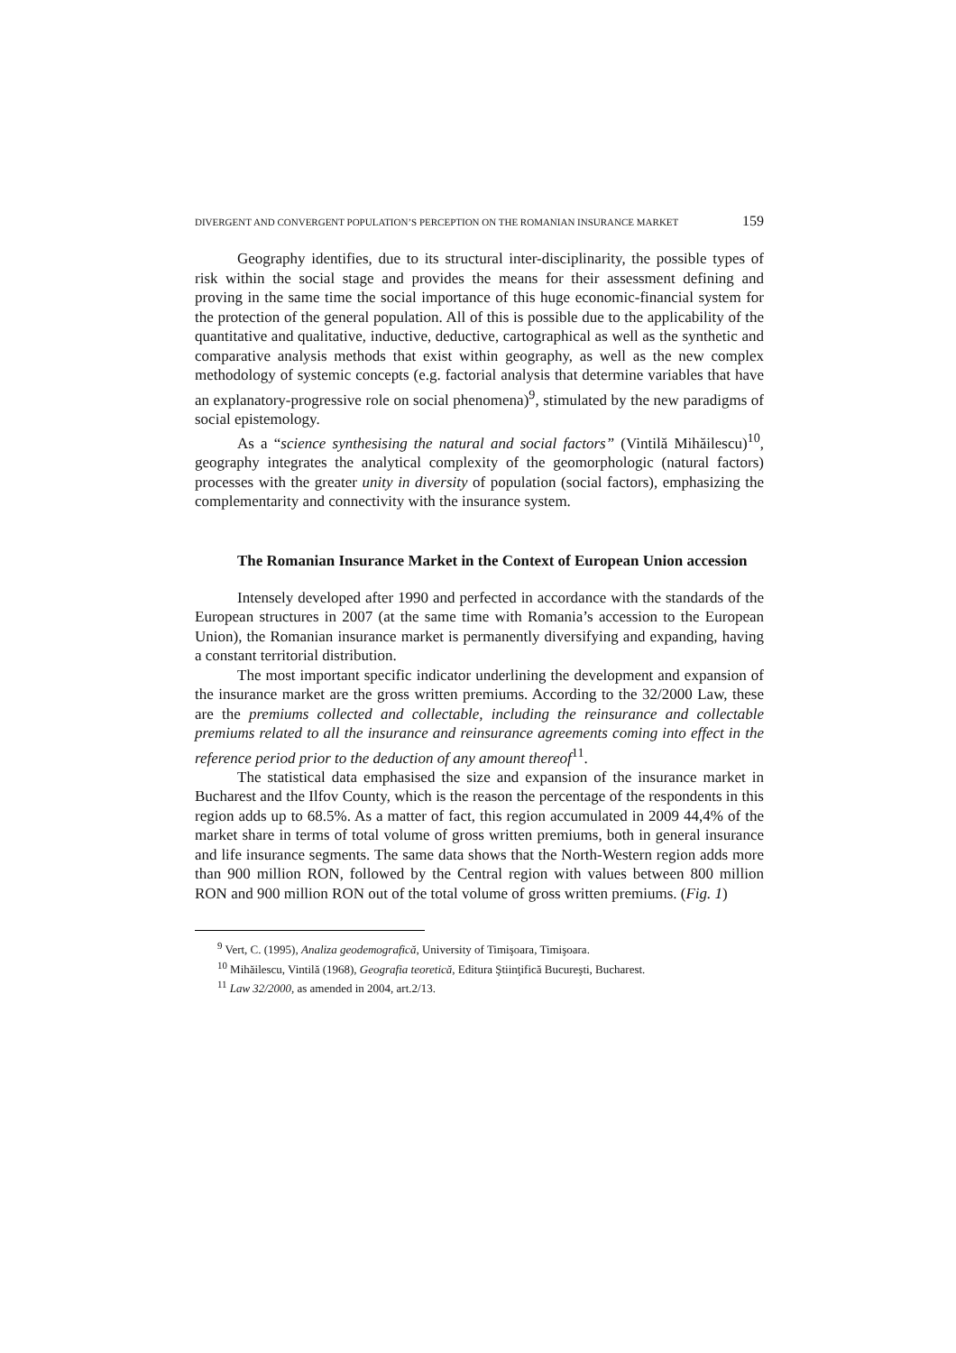DIVERGENT AND CONVERGENT POPULATION’S PERCEPTION ON THE ROMANIAN INSURANCE MARKET 159
Geography identifies, due to its structural inter-disciplinarity, the possible types of risk within the social stage and provides the means for their assessment defining and proving in the same time the social importance of this huge economic-financial system for the protection of the general population. All of this is possible due to the applicability of the quantitative and qualitative, inductive, deductive, cartographical as well as the synthetic and comparative analysis methods that exist within geography, as well as the new complex methodology of systemic concepts (e.g. factorial analysis that determine variables that have an explanatory-progressive role on social phenomena)<sup>9</sup>, stimulated by the new paradigms of social epistemology.
As a “science synthesising the natural and social factors” (Vintilă Mihăilescu)<sup>10</sup>, geography integrates the analytical complexity of the geomorphologic (natural factors) processes with the greater unity in diversity of population (social factors), emphasizing the complementarity and connectivity with the insurance system.
The Romanian Insurance Market in the Context of European Union accession
Intensely developed after 1990 and perfected in accordance with the standards of the European structures in 2007 (at the same time with Romania’s accession to the European Union), the Romanian insurance market is permanently diversifying and expanding, having a constant territorial distribution.
The most important specific indicator underlining the development and expansion of the insurance market are the gross written premiums. According to the 32/2000 Law, these are the premiums collected and collectable, including the reinsurance and collectable premiums related to all the insurance and reinsurance agreements coming into effect in the reference period prior to the deduction of any amount thereof<sup>11</sup>.
The statistical data emphasised the size and expansion of the insurance market in Bucharest and the Ilfov County, which is the reason the percentage of the respondents in this region adds up to 68.5%. As a matter of fact, this region accumulated in 2009 44,4% of the market share in terms of total volume of gross written premiums, both in general insurance and life insurance segments. The same data shows that the North-Western region adds more than 900 million RON, followed by the Central region with values between 800 million RON and 900 million RON out of the total volume of gross written premiums. (Fig. 1)
<sup>9</sup> Vert, C. (1995), Analiza geodemografică, University of Timişoara, Timişoara.
<sup>10</sup> Mihăilescu, Vintilă (1968), Geografia teoretică, Editura Ştiinţifică Bucureşti, Bucharest.
<sup>11</sup> Law 32/2000, as amended in 2004, art.2/13.